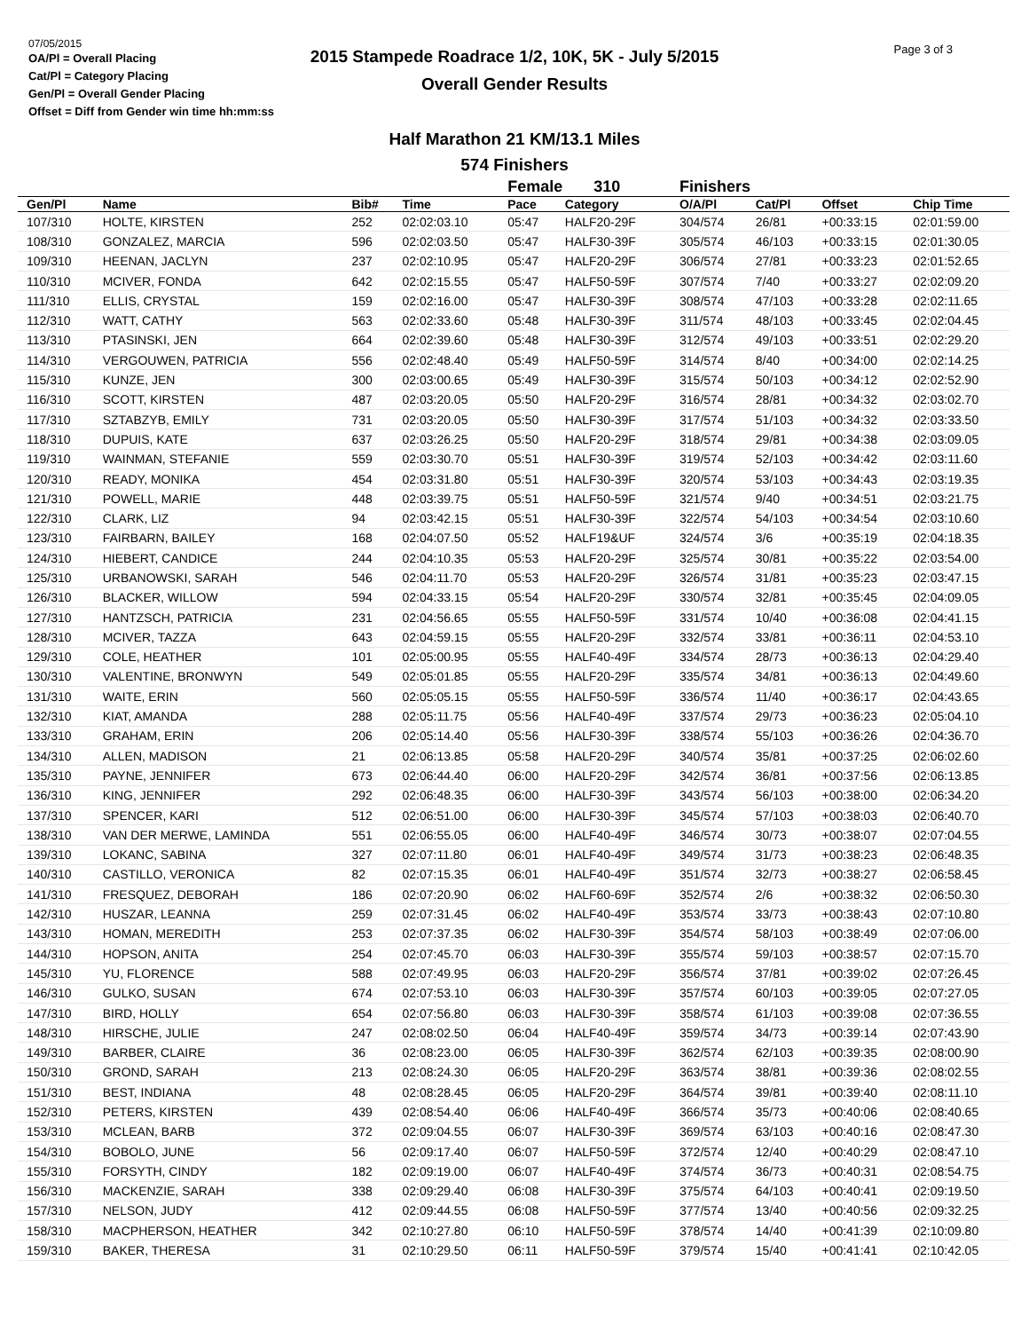07/05/2015
OA/Pl = Overall Placing
Cat/Pl = Category Placing
Gen/Pl = Overall Gender Placing
Offset = Diff from Gender win time hh:mm:ss
Page 3 of 3
2015 Stampede Roadrace 1/2, 10K, 5K - July 5/2015
Overall Gender Results
Half Marathon 21 KM/13.1 Miles
574 Finishers
| | | | | Female 310 | | Finishers | | | |
| Gen/Pl | Name | Bib# | Time | Pace | Category | O/A/Pl | Cat/Pl | Offset | Chip Time |
| 107/310 | HOLTE, KIRSTEN | 252 | 02:02:03.10 | 05:47 | HALF20-29F | 304/574 | 26/81 | +00:33:15 | 02:01:59.00 |
| 108/310 | GONZALEZ, MARCIA | 596 | 02:02:03.50 | 05:47 | HALF30-39F | 305/574 | 46/103 | +00:33:15 | 02:01:30.05 |
| 109/310 | HEENAN, JACLYN | 237 | 02:02:10.95 | 05:47 | HALF20-29F | 306/574 | 27/81 | +00:33:23 | 02:01:52.65 |
| 110/310 | MCIVER, FONDA | 642 | 02:02:15.55 | 05:47 | HALF50-59F | 307/574 | 7/40 | +00:33:27 | 02:02:09.20 |
| 111/310 | ELLIS, CRYSTAL | 159 | 02:02:16.00 | 05:47 | HALF30-39F | 308/574 | 47/103 | +00:33:28 | 02:02:11.65 |
| 112/310 | WATT, CATHY | 563 | 02:02:33.60 | 05:48 | HALF30-39F | 311/574 | 48/103 | +00:33:45 | 02:02:04.45 |
| 113/310 | PTASINSKI, JEN | 664 | 02:02:39.60 | 05:48 | HALF30-39F | 312/574 | 49/103 | +00:33:51 | 02:02:29.20 |
| 114/310 | VERGOUWEN, PATRICIA | 556 | 02:02:48.40 | 05:49 | HALF50-59F | 314/574 | 8/40 | +00:34:00 | 02:02:14.25 |
| 115/310 | KUNZE, JEN | 300 | 02:03:00.65 | 05:49 | HALF30-39F | 315/574 | 50/103 | +00:34:12 | 02:02:52.90 |
| 116/310 | SCOTT, KIRSTEN | 487 | 02:03:20.05 | 05:50 | HALF20-29F | 316/574 | 28/81 | +00:34:32 | 02:03:02.70 |
| 117/310 | SZTABZYB, EMILY | 731 | 02:03:20.05 | 05:50 | HALF30-39F | 317/574 | 51/103 | +00:34:32 | 02:03:33.50 |
| 118/310 | DUPUIS, KATE | 637 | 02:03:26.25 | 05:50 | HALF20-29F | 318/574 | 29/81 | +00:34:38 | 02:03:09.05 |
| 119/310 | WAINMAN, STEFANIE | 559 | 02:03:30.70 | 05:51 | HALF30-39F | 319/574 | 52/103 | +00:34:42 | 02:03:11.60 |
| 120/310 | READY, MONIKA | 454 | 02:03:31.80 | 05:51 | HALF30-39F | 320/574 | 53/103 | +00:34:43 | 02:03:19.35 |
| 121/310 | POWELL, MARIE | 448 | 02:03:39.75 | 05:51 | HALF50-59F | 321/574 | 9/40 | +00:34:51 | 02:03:21.75 |
| 122/310 | CLARK, LIZ | 94 | 02:03:42.15 | 05:51 | HALF30-39F | 322/574 | 54/103 | +00:34:54 | 02:03:10.60 |
| 123/310 | FAIRBARN, BAILEY | 168 | 02:04:07.50 | 05:52 | HALF19&UF | 324/574 | 3/6 | +00:35:19 | 02:04:18.35 |
| 124/310 | HIEBERT, CANDICE | 244 | 02:04:10.35 | 05:53 | HALF20-29F | 325/574 | 30/81 | +00:35:22 | 02:03:54.00 |
| 125/310 | URBANOWSKI, SARAH | 546 | 02:04:11.70 | 05:53 | HALF20-29F | 326/574 | 31/81 | +00:35:23 | 02:03:47.15 |
| 126/310 | BLACKER, WILLOW | 594 | 02:04:33.15 | 05:54 | HALF20-29F | 330/574 | 32/81 | +00:35:45 | 02:04:09.05 |
| 127/310 | HANTZSCH, PATRICIA | 231 | 02:04:56.65 | 05:55 | HALF50-59F | 331/574 | 10/40 | +00:36:08 | 02:04:41.15 |
| 128/310 | MCIVER, TAZZA | 643 | 02:04:59.15 | 05:55 | HALF20-29F | 332/574 | 33/81 | +00:36:11 | 02:04:53.10 |
| 129/310 | COLE, HEATHER | 101 | 02:05:00.95 | 05:55 | HALF40-49F | 334/574 | 28/73 | +00:36:13 | 02:04:29.40 |
| 130/310 | VALENTINE, BRONWYN | 549 | 02:05:01.85 | 05:55 | HALF20-29F | 335/574 | 34/81 | +00:36:13 | 02:04:49.60 |
| 131/310 | WAITE, ERIN | 560 | 02:05:05.15 | 05:55 | HALF50-59F | 336/574 | 11/40 | +00:36:17 | 02:04:43.65 |
| 132/310 | KIAT, AMANDA | 288 | 02:05:11.75 | 05:56 | HALF40-49F | 337/574 | 29/73 | +00:36:23 | 02:05:04.10 |
| 133/310 | GRAHAM, ERIN | 206 | 02:05:14.40 | 05:56 | HALF30-39F | 338/574 | 55/103 | +00:36:26 | 02:04:36.70 |
| 134/310 | ALLEN, MADISON | 21 | 02:06:13.85 | 05:58 | HALF20-29F | 340/574 | 35/81 | +00:37:25 | 02:06:02.60 |
| 135/310 | PAYNE, JENNIFER | 673 | 02:06:44.40 | 06:00 | HALF20-29F | 342/574 | 36/81 | +00:37:56 | 02:06:13.85 |
| 136/310 | KING, JENNIFER | 292 | 02:06:48.35 | 06:00 | HALF30-39F | 343/574 | 56/103 | +00:38:00 | 02:06:34.20 |
| 137/310 | SPENCER, KARI | 512 | 02:06:51.00 | 06:00 | HALF30-39F | 345/574 | 57/103 | +00:38:03 | 02:06:40.70 |
| 138/310 | VAN DER MERWE, LAMINDA | 551 | 02:06:55.05 | 06:00 | HALF40-49F | 346/574 | 30/73 | +00:38:07 | 02:07:04.55 |
| 139/310 | LOKANC, SABINA | 327 | 02:07:11.80 | 06:01 | HALF40-49F | 349/574 | 31/73 | +00:38:23 | 02:06:48.35 |
| 140/310 | CASTILLO, VERONICA | 82 | 02:07:15.35 | 06:01 | HALF40-49F | 351/574 | 32/73 | +00:38:27 | 02:06:58.45 |
| 141/310 | FRESQUEZ, DEBORAH | 186 | 02:07:20.90 | 06:02 | HALF60-69F | 352/574 | 2/6 | +00:38:32 | 02:06:50.30 |
| 142/310 | HUSZAR, LEANNA | 259 | 02:07:31.45 | 06:02 | HALF40-49F | 353/574 | 33/73 | +00:38:43 | 02:07:10.80 |
| 143/310 | HOMAN, MEREDITH | 253 | 02:07:37.35 | 06:02 | HALF30-39F | 354/574 | 58/103 | +00:38:49 | 02:07:06.00 |
| 144/310 | HOPSON, ANITA | 254 | 02:07:45.70 | 06:03 | HALF30-39F | 355/574 | 59/103 | +00:38:57 | 02:07:15.70 |
| 145/310 | YU, FLORENCE | 588 | 02:07:49.95 | 06:03 | HALF20-29F | 356/574 | 37/81 | +00:39:02 | 02:07:26.45 |
| 146/310 | GULKO, SUSAN | 674 | 02:07:53.10 | 06:03 | HALF30-39F | 357/574 | 60/103 | +00:39:05 | 02:07:27.05 |
| 147/310 | BIRD, HOLLY | 654 | 02:07:56.80 | 06:03 | HALF30-39F | 358/574 | 61/103 | +00:39:08 | 02:07:36.55 |
| 148/310 | HIRSCHE, JULIE | 247 | 02:08:02.50 | 06:04 | HALF40-49F | 359/574 | 34/73 | +00:39:14 | 02:07:43.90 |
| 149/310 | BARBER, CLAIRE | 36 | 02:08:23.00 | 06:05 | HALF30-39F | 362/574 | 62/103 | +00:39:35 | 02:08:00.90 |
| 150/310 | GROND, SARAH | 213 | 02:08:24.30 | 06:05 | HALF20-29F | 363/574 | 38/81 | +00:39:36 | 02:08:02.55 |
| 151/310 | BEST, INDIANA | 48 | 02:08:28.45 | 06:05 | HALF20-29F | 364/574 | 39/81 | +00:39:40 | 02:08:11.10 |
| 152/310 | PETERS, KIRSTEN | 439 | 02:08:54.40 | 06:06 | HALF40-49F | 366/574 | 35/73 | +00:40:06 | 02:08:40.65 |
| 153/310 | MCLEAN, BARB | 372 | 02:09:04.55 | 06:07 | HALF30-39F | 369/574 | 63/103 | +00:40:16 | 02:08:47.30 |
| 154/310 | BOBOLO, JUNE | 56 | 02:09:17.40 | 06:07 | HALF50-59F | 372/574 | 12/40 | +00:40:29 | 02:08:47.10 |
| 155/310 | FORSYTH, CINDY | 182 | 02:09:19.00 | 06:07 | HALF40-49F | 374/574 | 36/73 | +00:40:31 | 02:08:54.75 |
| 156/310 | MACKENZIE, SARAH | 338 | 02:09:29.40 | 06:08 | HALF30-39F | 375/574 | 64/103 | +00:40:41 | 02:09:19.50 |
| 157/310 | NELSON, JUDY | 412 | 02:09:44.55 | 06:08 | HALF50-59F | 377/574 | 13/40 | +00:40:56 | 02:09:32.25 |
| 158/310 | MACPHERSON, HEATHER | 342 | 02:10:27.80 | 06:10 | HALF50-59F | 378/574 | 14/40 | +00:41:39 | 02:10:09.80 |
| 159/310 | BAKER, THERESA | 31 | 02:10:29.50 | 06:11 | HALF50-59F | 379/574 | 15/40 | +00:41:41 | 02:10:42.05 |